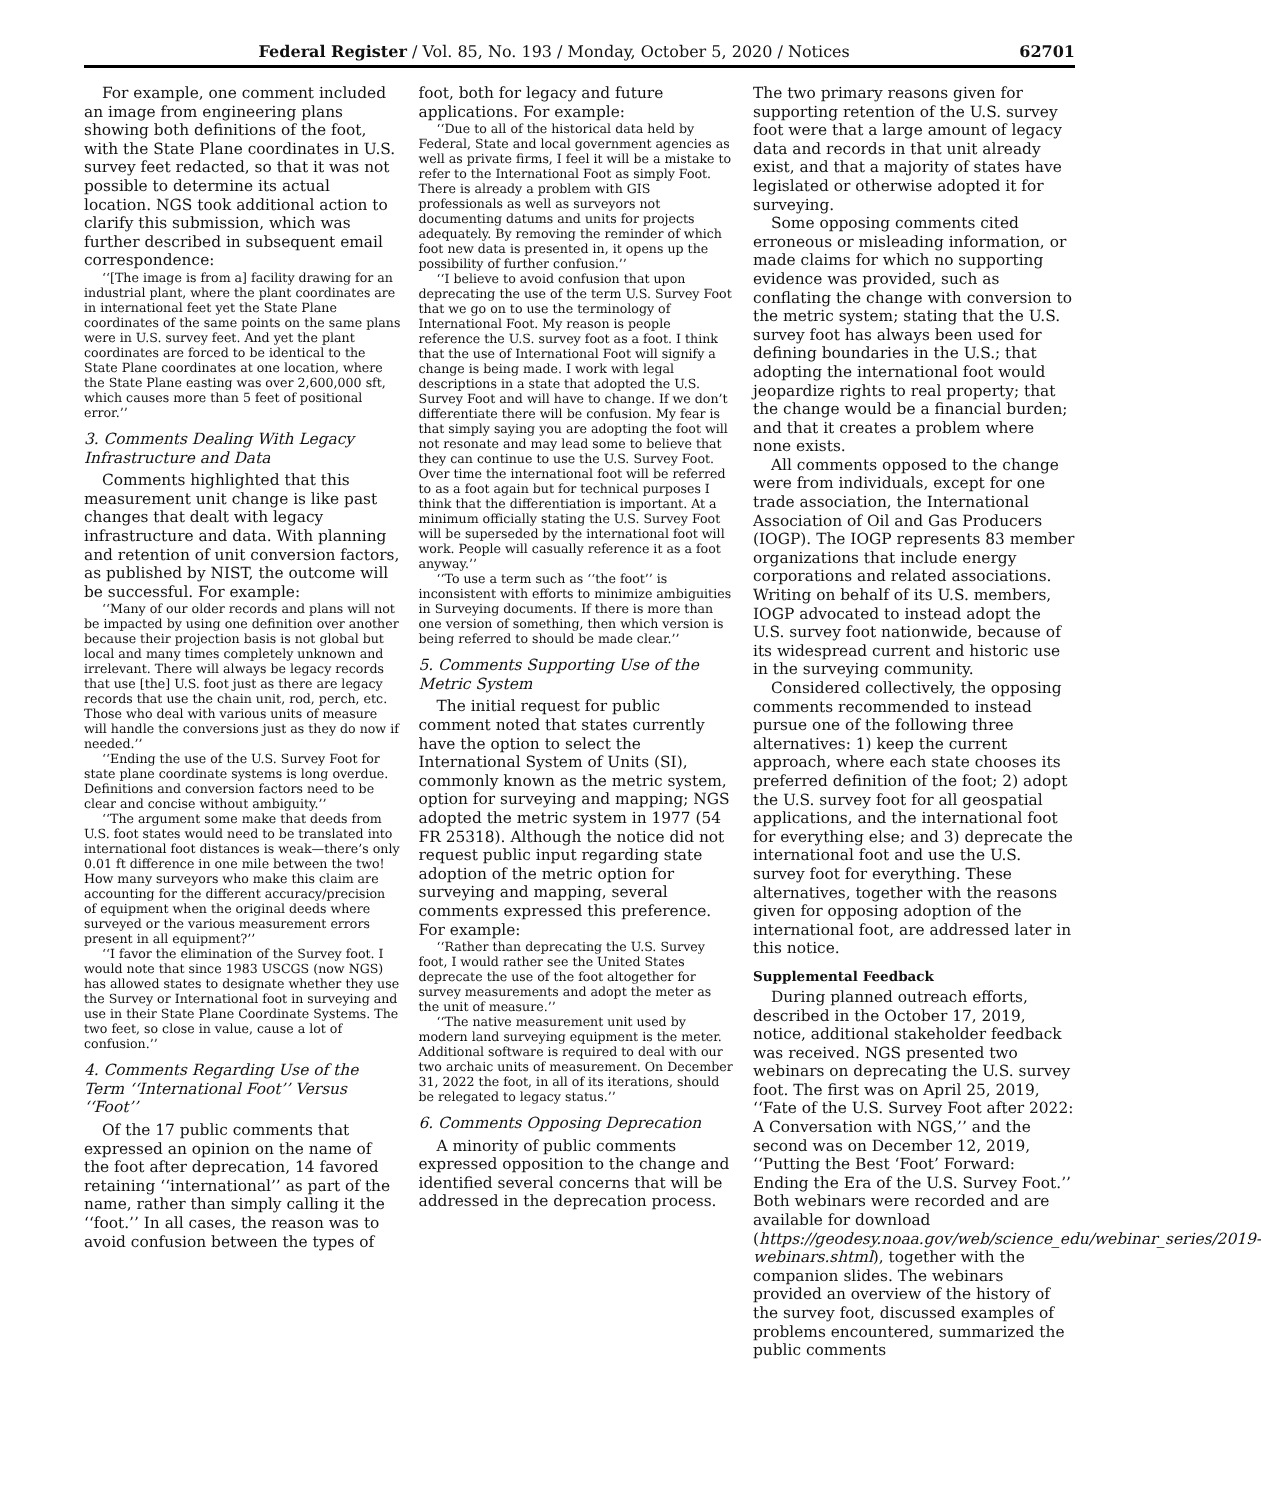Federal Register / Vol. 85, No. 193 / Monday, October 5, 2020 / Notices 62701
For example, one comment included an image from engineering plans showing both definitions of the foot, with the State Plane coordinates in U.S. survey feet redacted, so that it was not possible to determine its actual location. NGS took additional action to clarify this submission, which was further described in subsequent email correspondence:
‘‘[The image is from a] facility drawing for an industrial plant, where the plant coordinates are in international feet yet the State Plane coordinates of the same points on the same plans were in U.S. survey feet. And yet the plant coordinates are forced to be identical to the State Plane coordinates at one location, where the State Plane easting was over 2,600,000 sft, which causes more than 5 feet of positional error.’’
3. Comments Dealing With Legacy Infrastructure and Data
Comments highlighted that this measurement unit change is like past changes that dealt with legacy infrastructure and data. With planning and retention of unit conversion factors, as published by NIST, the outcome will be successful. For example:
‘‘Many of our older records and plans will not be impacted by using one definition over another because their projection basis is not global but local and many times completely unknown and irrelevant. There will always be legacy records that use [the] U.S. foot just as there are legacy records that use the chain unit, rod, perch, etc. Those who deal with various units of measure will handle the conversions just as they do now if needed.’’
‘‘Ending the use of the U.S. Survey Foot for state plane coordinate systems is long overdue. Definitions and conversion factors need to be clear and concise without ambiguity.’’
‘‘The argument some make that deeds from U.S. foot states would need to be translated into international foot distances is weak—there’s only 0.01 ft difference in one mile between the two! How many surveyors who make this claim are accounting for the different accuracy/precision of equipment when the original deeds where surveyed or the various measurement errors present in all equipment?’’
‘‘I favor the elimination of the Survey foot. I would note that since 1983 USCGS (now NGS) has allowed states to designate whether they use the Survey or International foot in surveying and use in their State Plane Coordinate Systems. The two feet, so close in value, cause a lot of confusion.’’
4. Comments Regarding Use of the Term ‘‘International Foot’’ Versus ‘‘Foot’’
Of the 17 public comments that expressed an opinion on the name of the foot after deprecation, 14 favored retaining ‘‘international’’ as part of the name, rather than simply calling it the ‘‘foot.’’ In all cases, the reason was to avoid confusion between the types of
foot, both for legacy and future applications. For example:
‘‘Due to all of the historical data held by Federal, State and local government agencies as well as private firms, I feel it will be a mistake to refer to the International Foot as simply Foot. There is already a problem with GIS professionals as well as surveyors not documenting datums and units for projects adequately. By removing the reminder of which foot new data is presented in, it opens up the possibility of further confusion.’’
‘‘I believe to avoid confusion that upon deprecating the use of the term U.S. Survey Foot that we go on to use the terminology of International Foot. My reason is people reference the U.S. survey foot as a foot. I think that the use of International Foot will signify a change is being made. I work with legal descriptions in a state that adopted the U.S. Survey Foot and will have to change. If we don’t differentiate there will be confusion. My fear is that simply saying you are adopting the foot will not resonate and may lead some to believe that they can continue to use the U.S. Survey Foot. Over time the international foot will be referred to as a foot again but for technical purposes I think that the differentiation is important. At a minimum officially stating the U.S. Survey Foot will be superseded by the international foot will work. People will casually reference it as a foot anyway.’’
‘‘To use a term such as ‘‘the foot’’ is inconsistent with efforts to minimize ambiguities in Surveying documents. If there is more than one version of something, then which version is being referred to should be made clear.’’
5. Comments Supporting Use of the Metric System
The initial request for public comment noted that states currently have the option to select the International System of Units (SI), commonly known as the metric system, option for surveying and mapping; NGS adopted the metric system in 1977 (54 FR 25318). Although the notice did not request public input regarding state adoption of the metric option for surveying and mapping, several comments expressed this preference. For example:
‘‘Rather than deprecating the U.S. Survey foot, I would rather see the United States deprecate the use of the foot altogether for survey measurements and adopt the meter as the unit of measure.’’
‘‘The native measurement unit used by modern land surveying equipment is the meter. Additional software is required to deal with our two archaic units of measurement. On December 31, 2022 the foot, in all of its iterations, should be relegated to legacy status.’’
6. Comments Opposing Deprecation
A minority of public comments expressed opposition to the change and identified several concerns that will be addressed in the deprecation process.
The two primary reasons given for supporting retention of the U.S. survey foot were that a large amount of legacy data and records in that unit already exist, and that a majority of states have legislated or otherwise adopted it for surveying.
Some opposing comments cited erroneous or misleading information, or made claims for which no supporting evidence was provided, such as conflating the change with conversion to the metric system; stating that the U.S. survey foot has always been used for defining boundaries in the U.S.; that adopting the international foot would jeopardize rights to real property; that the change would be a financial burden; and that it creates a problem where none exists.
All comments opposed to the change were from individuals, except for one trade association, the International Association of Oil and Gas Producers (IOGP). The IOGP represents 83 member organizations that include energy corporations and related associations. Writing on behalf of its U.S. members, IOGP advocated to instead adopt the U.S. survey foot nationwide, because of its widespread current and historic use in the surveying community.
Considered collectively, the opposing comments recommended to instead pursue one of the following three alternatives: 1) keep the current approach, where each state chooses its preferred definition of the foot; 2) adopt the U.S. survey foot for all geospatial applications, and the international foot for everything else; and 3) deprecate the international foot and use the U.S. survey foot for everything. These alternatives, together with the reasons given for opposing adoption of the international foot, are addressed later in this notice.
Supplemental Feedback
During planned outreach efforts, described in the October 17, 2019, notice, additional stakeholder feedback was received. NGS presented two webinars on deprecating the U.S. survey foot. The first was on April 25, 2019, ‘‘Fate of the U.S. Survey Foot after 2022: A Conversation with NGS,’’ and the second was on December 12, 2019, ‘‘Putting the Best ‘Foot’ Forward: Ending the Era of the U.S. Survey Foot.’’ Both webinars were recorded and are available for download (https://geodesy.noaa.gov/web/science_edu/webinar_series/2019-webinars.shtml), together with the companion slides. The webinars provided an overview of the history of the survey foot, discussed examples of problems encountered, summarized the public comments